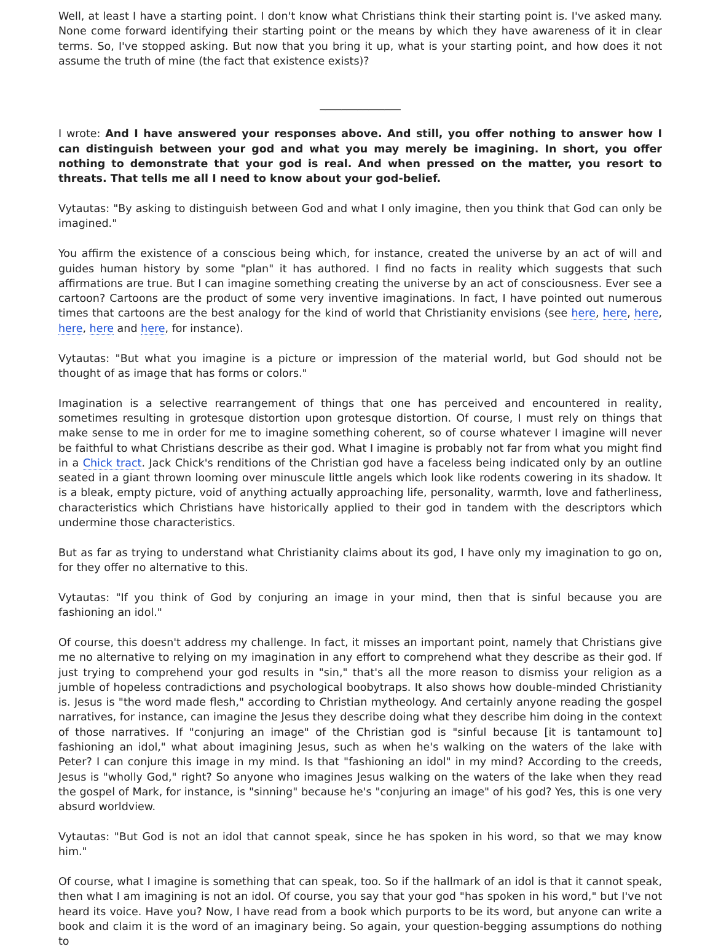Well, at least I have a starting point. I don't know what Christians think their starting point is. I've asked many. None come forward identifying their starting point or the means by which they have awareness of it in clear terms. So, I've stopped asking. But now that you bring it up, what is your starting point, and how does it not assume the truth of mine (the fact that existence exists)?
_______________
I wrote: And I have answered your responses above. And still, you offer nothing to answer how I can distinguish between your god and what you may merely be imagining. In short, you offer nothing to demonstrate that your god is real. And when pressed on the matter, you resort to threats. That tells me all I need to know about your god-belief.
Vytautas: "By asking to distinguish between God and what I only imagine, then you think that God can only be imagined."
You affirm the existence of a conscious being which, for instance, created the universe by an act of will and guides human history by some "plan" it has authored. I find no facts in reality which suggests that such affirmations are true. But I can imagine something creating the universe by an act of consciousness. Ever see a cartoon? Cartoons are the product of some very inventive imaginations. In fact, I have pointed out numerous times that cartoons are the best analogy for the kind of world that Christianity envisions (see here, here, here, here, here and here, for instance).
Vytautas: "But what you imagine is a picture or impression of the material world, but God should not be thought of as image that has forms or colors."
Imagination is a selective rearrangement of things that one has perceived and encountered in reality, sometimes resulting in grotesque distortion upon grotesque distortion. Of course, I must rely on things that make sense to me in order for me to imagine something coherent, so of course whatever I imagine will never be faithful to what Christians describe as their god. What I imagine is probably not far from what you might find in a Chick tract. Jack Chick's renditions of the Christian god have a faceless being indicated only by an outline seated in a giant thrown looming over minuscule little angels which look like rodents cowering in its shadow. It is a bleak, empty picture, void of anything actually approaching life, personality, warmth, love and fatherliness, characteristics which Christians have historically applied to their god in tandem with the descriptors which undermine those characteristics.
But as far as trying to understand what Christianity claims about its god, I have only my imagination to go on, for they offer no alternative to this.
Vytautas: "If you think of God by conjuring an image in your mind, then that is sinful because you are fashioning an idol."
Of course, this doesn't address my challenge. In fact, it misses an important point, namely that Christians give me no alternative to relying on my imagination in any effort to comprehend what they describe as their god. If just trying to comprehend your god results in "sin," that's all the more reason to dismiss your religion as a jumble of hopeless contradictions and psychological boobytraps. It also shows how double-minded Christianity is. Jesus is "the word made flesh," according to Christian mytheology. And certainly anyone reading the gospel narratives, for instance, can imagine the Jesus they describe doing what they describe him doing in the context of those narratives. If "conjuring an image" of the Christian god is "sinful because [it is tantamount to] fashioning an idol," what about imagining Jesus, such as when he's walking on the waters of the lake with Peter? I can conjure this image in my mind. Is that "fashioning an idol" in my mind? According to the creeds, Jesus is "wholly God," right? So anyone who imagines Jesus walking on the waters of the lake when they read the gospel of Mark, for instance, is "sinning" because he's "conjuring an image" of his god? Yes, this is one very absurd worldview.
Vytautas: "But God is not an idol that cannot speak, since he has spoken in his word, so that we may know him."
Of course, what I imagine is something that can speak, too. So if the hallmark of an idol is that it cannot speak, then what I am imagining is not an idol. Of course, you say that your god "has spoken in his word," but I've not heard its voice. Have you? Now, I have read from a book which purports to be its word, but anyone can write a book and claim it is the word of an imaginary being. So again, your question-begging assumptions do nothing to